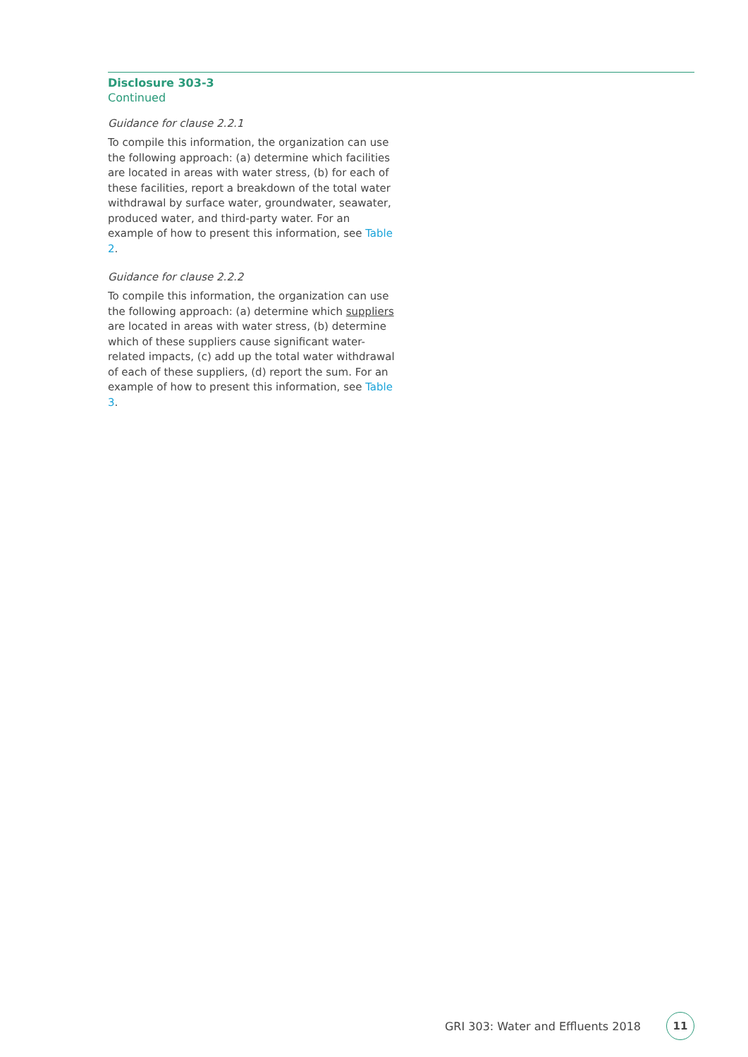Disclosure 303-3
Continued
Guidance for clause 2.2.1
To compile this information, the organization can use the following approach: (a) determine which facilities are located in areas with water stress, (b) for each of these facilities, report a breakdown of the total water withdrawal by surface water, groundwater, seawater, produced water, and third-party water. For an example of how to present this information, see Table 2.
Guidance for clause 2.2.2
To compile this information, the organization can use the following approach: (a) determine which suppliers are located in areas with water stress, (b) determine which of these suppliers cause significant water-related impacts, (c) add up the total water withdrawal of each of these suppliers, (d) report the sum. For an example of how to present this information, see Table 3.
GRI 303: Water and Effluents 2018 11